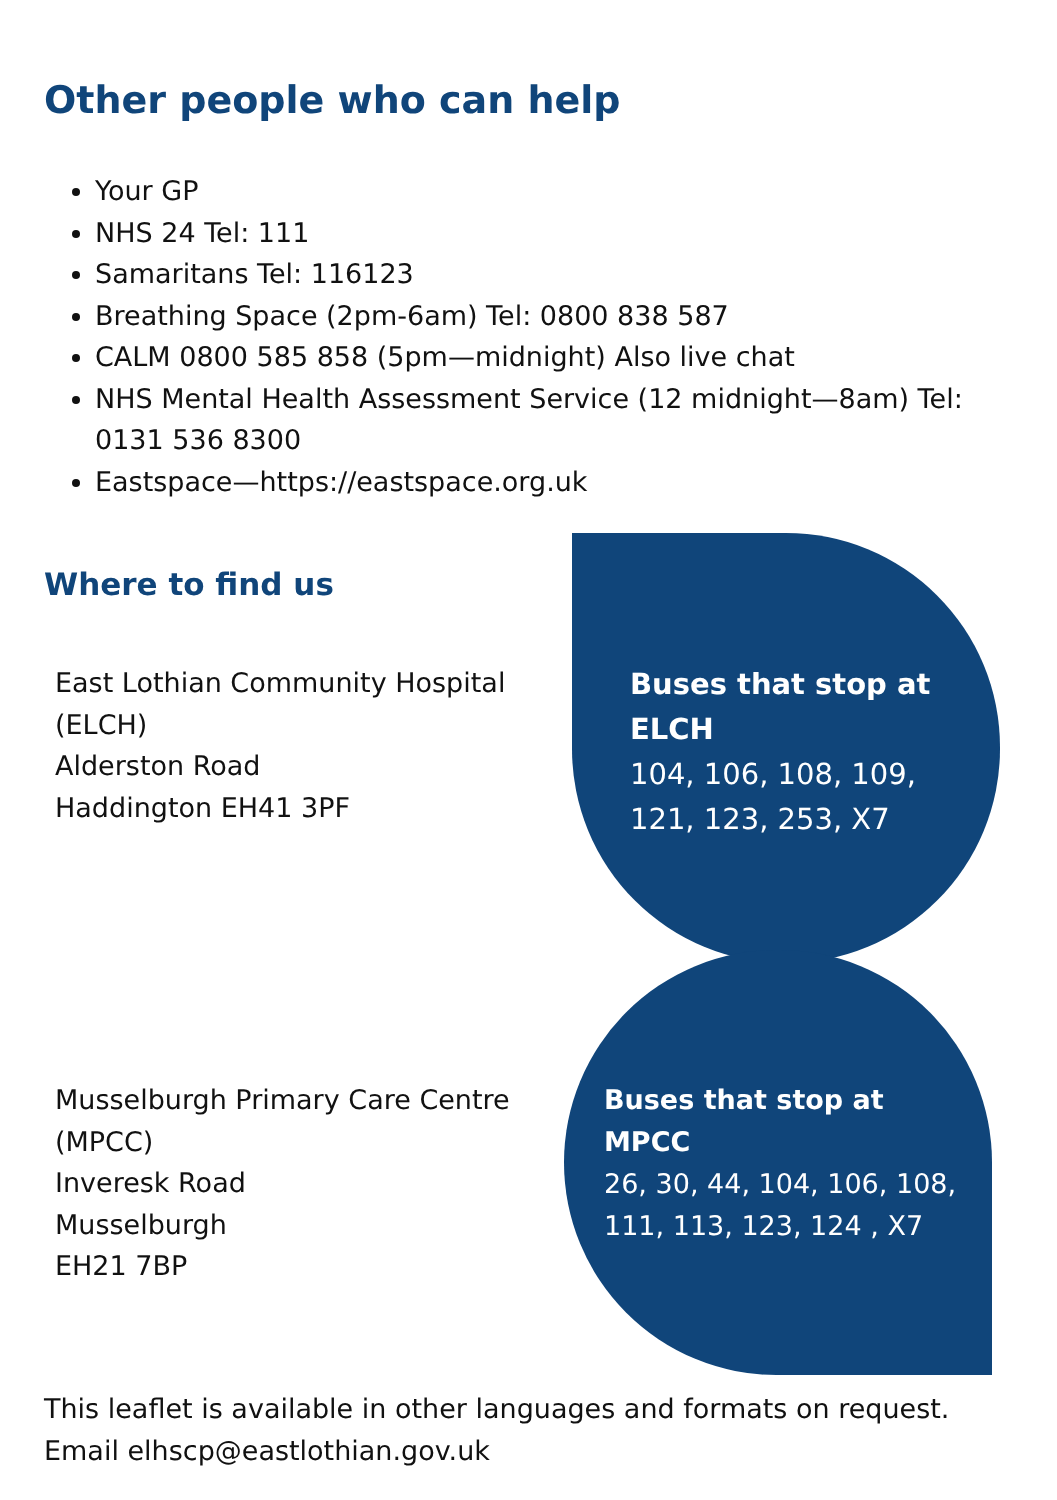Other people who can help
Your GP
NHS 24 Tel: 111
Samaritans Tel: 116123
Breathing Space (2pm-6am) Tel: 0800 838 587
CALM 0800 585 858 (5pm—midnight) Also live chat
NHS Mental Health Assessment Service (12 midnight—8am) Tel: 0131 536 8300
Eastspace—https://eastspace.org.uk
Where to find us
East Lothian Community Hospital
(ELCH)
Alderston Road
Haddington EH41 3PF
Buses that stop at
ELCH
104, 106, 108, 109,
121, 123, 253, X7
Musselburgh Primary Care Centre
(MPCC)
Inveresk Road
Musselburgh
EH21 7BP
Buses that stop at
MPCC
26, 30, 44, 104, 106, 108,
111, 113, 123, 124 , X7
This leaflet is available in other languages and formats on request.
Email elhscp@eastlothian.gov.uk